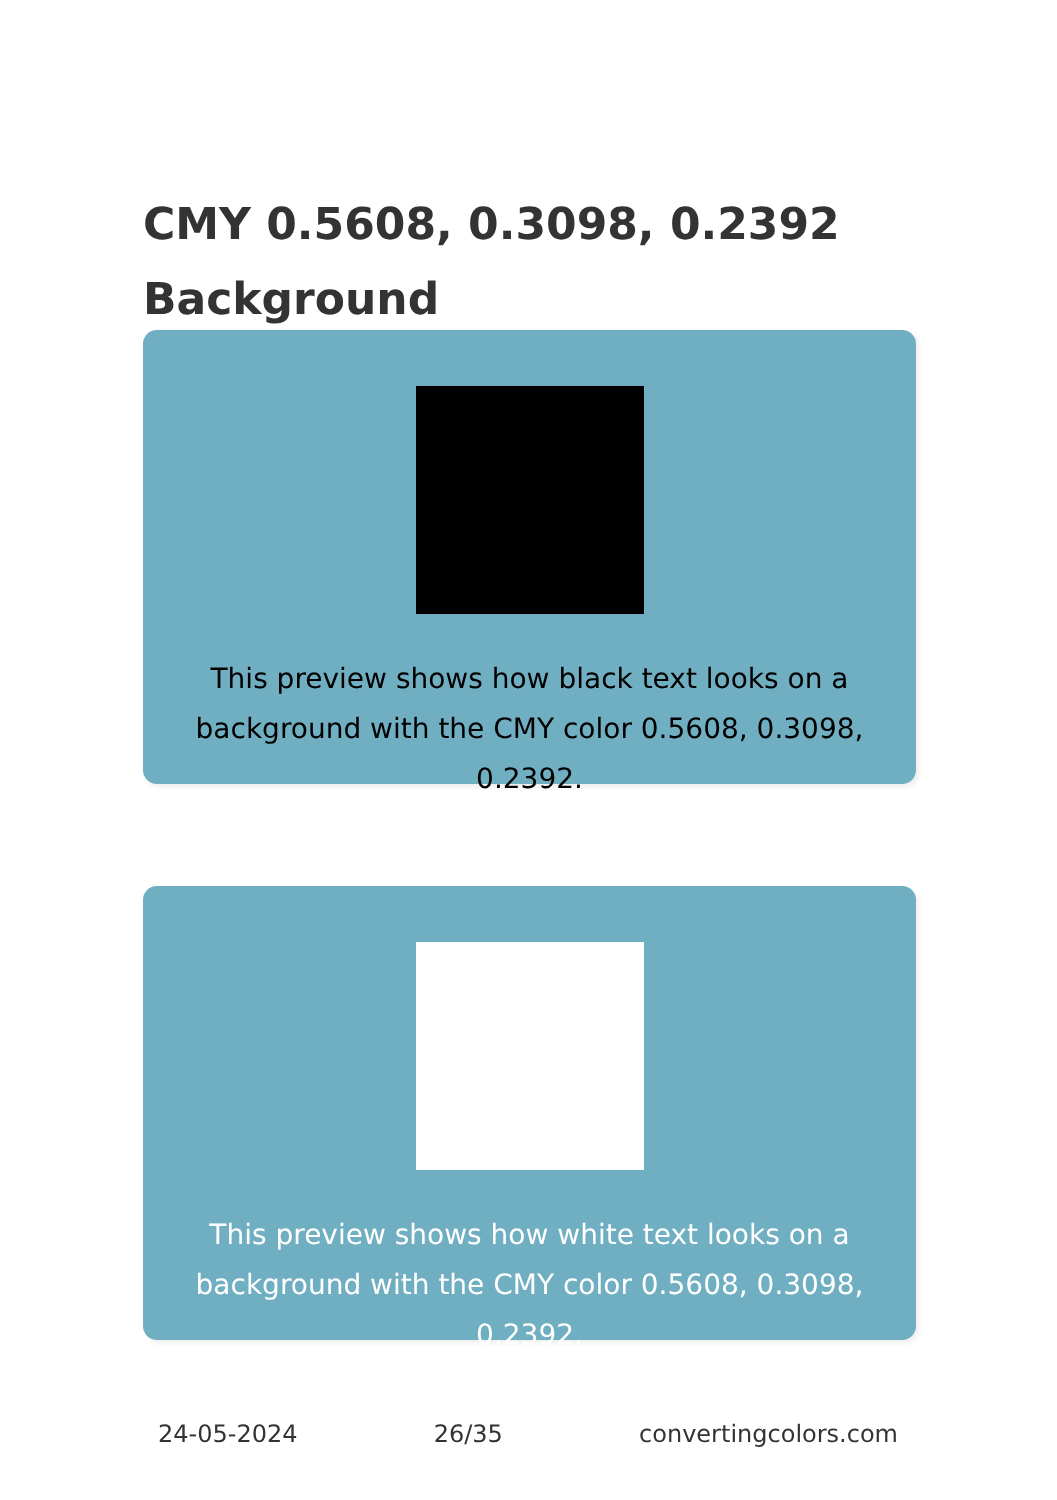CMY 0.5608, 0.3098, 0.2392
Background
This preview shows how black text looks on a background with the CMY color 0.5608, 0.3098, 0.2392.
This preview shows how white text looks on a background with the CMY color 0.5608, 0.3098, 0.2392.
24-05-2024 26/35 convertingcolors.com